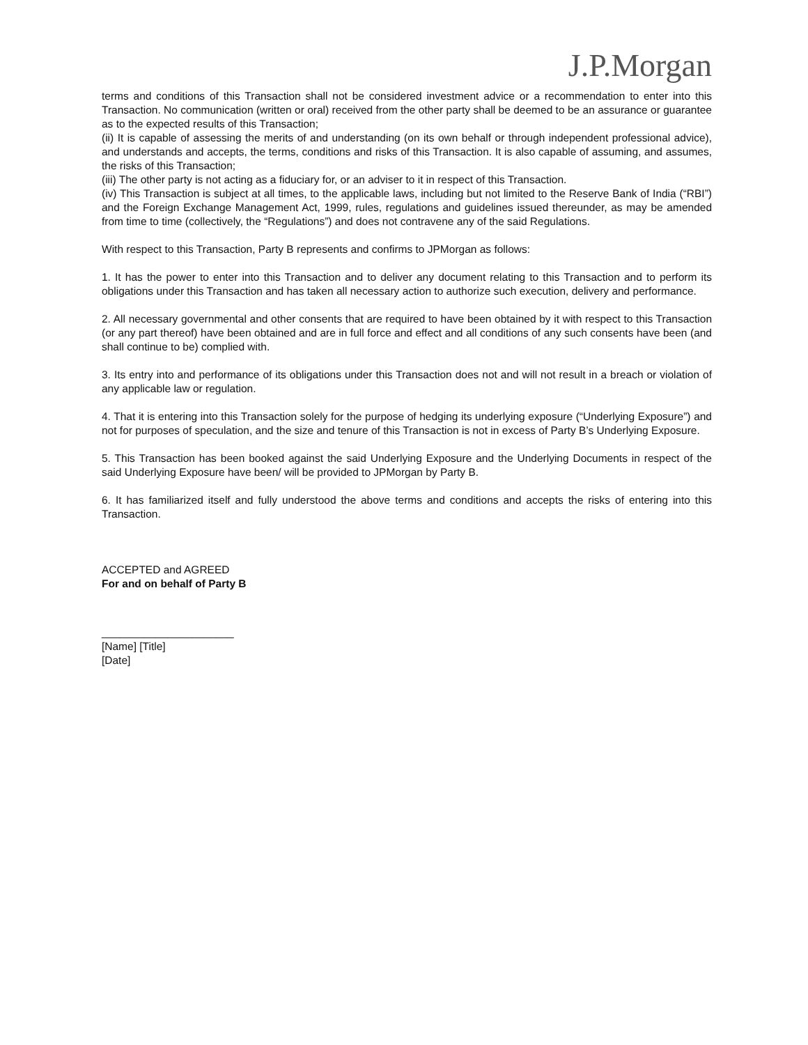J.P.Morgan
terms and conditions of this Transaction shall not be considered investment advice or a recommendation to enter into this Transaction. No communication (written or oral) received from the other party shall be deemed to be an assurance or guarantee as to the expected results of this Transaction;
(ii) It is capable of assessing the merits of and understanding (on its own behalf or through independent professional advice), and understands and accepts, the terms, conditions and risks of this Transaction. It is also capable of assuming, and assumes, the risks of this Transaction;
(iii) The other party is not acting as a fiduciary for, or an adviser to it in respect of this Transaction.
(iv) This Transaction is subject at all times, to the applicable laws, including but not limited to the Reserve Bank of India (“RBI”) and the Foreign Exchange Management Act, 1999, rules, regulations and guidelines issued thereunder, as may be amended from time to time (collectively, the “Regulations”) and does not contravene any of the said Regulations.
With respect to this Transaction, Party B represents and confirms to JPMorgan as follows:
1. It has the power to enter into this Transaction and to deliver any document relating to this Transaction and to perform its obligations under this Transaction and has taken all necessary action to authorize such execution, delivery and performance.
2. All necessary governmental and other consents that are required to have been obtained by it with respect to this Transaction (or any part thereof) have been obtained and are in full force and effect and all conditions of any such consents have been (and shall continue to be) complied with.
3. Its entry into and performance of its obligations under this Transaction does not and will not result in a breach or violation of any applicable law or regulation.
4. That it is entering into this Transaction solely for the purpose of hedging its underlying exposure (“Underlying Exposure”) and not for purposes of speculation, and the size and tenure of this Transaction is not in excess of Party B’s Underlying Exposure.
5. This Transaction has been booked against the said Underlying Exposure and the Underlying Documents in respect of the said Underlying Exposure have been/ will be provided to JPMorgan by Party B.
6. It has familiarized itself and fully understood the above terms and conditions and accepts the risks of entering into this Transaction.
ACCEPTED and AGREED
For and on behalf of Party B
______________________
[Name] [Title]
[Date]